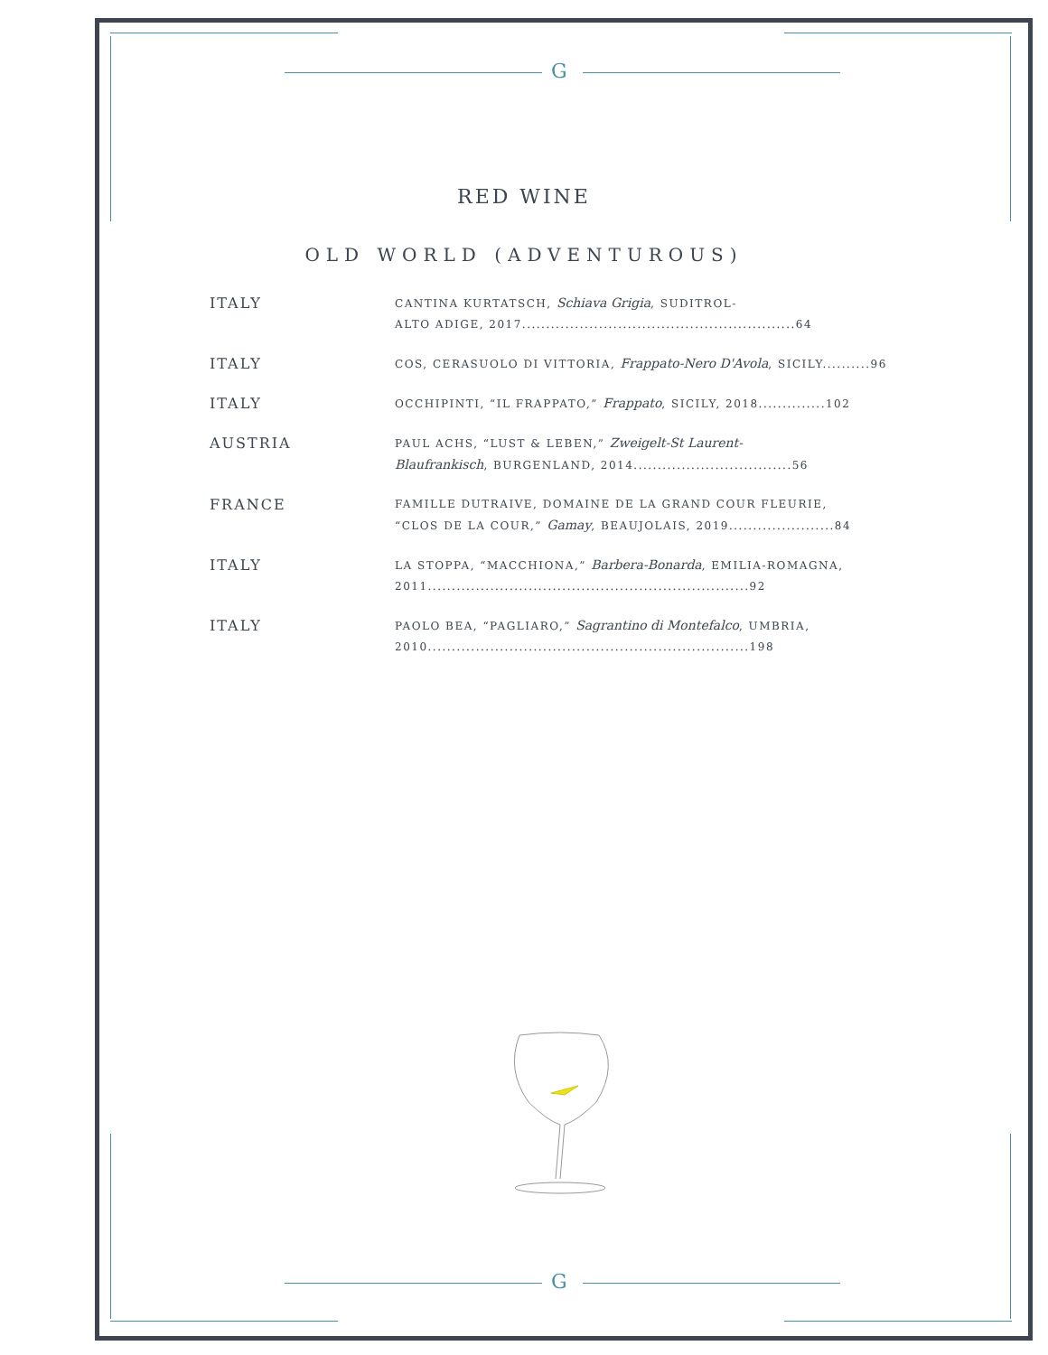G
G
RED WINE
OLD WORLD (ADVENTUROUS)
| ITALY | CANTINA KURTATSCH, Schiava Grigia , SUDITROL- ALTO ADIGE, 2017.........................................................64 |
| ITALY | COS, CERASUOLO DI VITTORIA, Frappato-Nero D'Avola , SICILY..........96 |
| ITALY | OCCHIPINTI, “IL FRAPPATO,” Frappato , SICILY, 2018..............102 |
| AUSTRIA | PAUL ACHS, “LUST & LEBEN,” Zweigelt-St Laurent- Blaufrankisch , BURGENLAND, 2014.................................56 |
| FRANCE | FAMILLE DUTRAIVE, DOMAINE DE LA GRAND COUR FLEURIE, “CLOS DE LA COUR,” Gamay , BEAUJOLAIS, 2019......................84 |
| ITALY | LA STOPPA, “MACCHIONA,” Barbera-Bonarda , EMILIA-ROMAGNA, 2011...................................................................92 |
| ITALY | PAOLO BEA, “PAGLIARO,” Sagrantino di Montefalco , UMBRIA, 2010...................................................................198 |